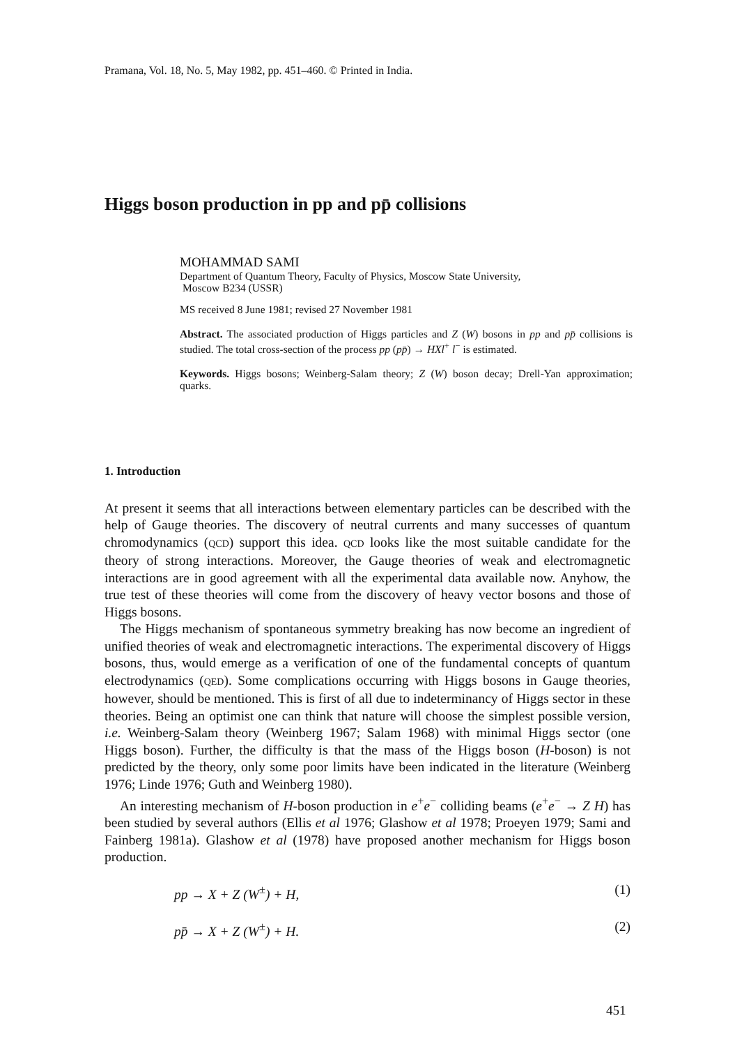Pramana, Vol. 18, No. 5, May 1982, pp. 451–460. © Printed in India.
Higgs boson production in pp and pp̄ collisions
MOHAMMAD SAMI
Department of Quantum Theory, Faculty of Physics, Moscow State University,
Moscow B234 (USSR)
MS received 8 June 1981; revised 27 November 1981
Abstract. The associated production of Higgs particles and Z (W) bosons in pp and pp̄ collisions is studied. The total cross-section of the process pp (pp̄) → HXl<sup>+</sup> l<sup>−</sup> is estimated.
Keywords. Higgs bosons; Weinberg-Salam theory; Z (W) boson decay; Drell-Yan approximation; quarks.
1. Introduction
At present it seems that all interactions between elementary particles can be described with the help of Gauge theories. The discovery of neutral currents and many successes of quantum chromodynamics (QCD) support this idea. QCD looks like the most suitable candidate for the theory of strong interactions. Moreover, the Gauge theories of weak and electromagnetic interactions are in good agreement with all the experimental data available now. Anyhow, the true test of these theories will come from the discovery of heavy vector bosons and those of Higgs bosons.
The Higgs mechanism of spontaneous symmetry breaking has now become an ingredient of unified theories of weak and electromagnetic interactions. The experimental discovery of Higgs bosons, thus, would emerge as a verification of one of the fundamental concepts of quantum electrodynamics (QED). Some complications occurring with Higgs bosons in Gauge theories, however, should be mentioned. This is first of all due to indeterminancy of Higgs sector in these theories. Being an optimist one can think that nature will choose the simplest possible version, i.e. Weinberg-Salam theory (Weinberg 1967; Salam 1968) with minimal Higgs sector (one Higgs boson). Further, the difficulty is that the mass of the Higgs boson (H-boson) is not predicted by the theory, only some poor limits have been indicated in the literature (Weinberg 1976; Linde 1976; Guth and Weinberg 1980).
An interesting mechanism of H-boson production in e<sup>+</sup>e<sup>−</sup> colliding beams (e<sup>+</sup>e<sup>−</sup> → Z H) has been studied by several authors (Ellis et al 1976; Glashow et al 1978; Proeyen 1979; Sami and Fainberg 1981a). Glashow et al (1978) have proposed another mechanism for Higgs boson production.
pp → X + Z (W<sup>±</sup>) + H, (1)
pp̄ → X + Z (W<sup>±</sup>) + H. (2)
451